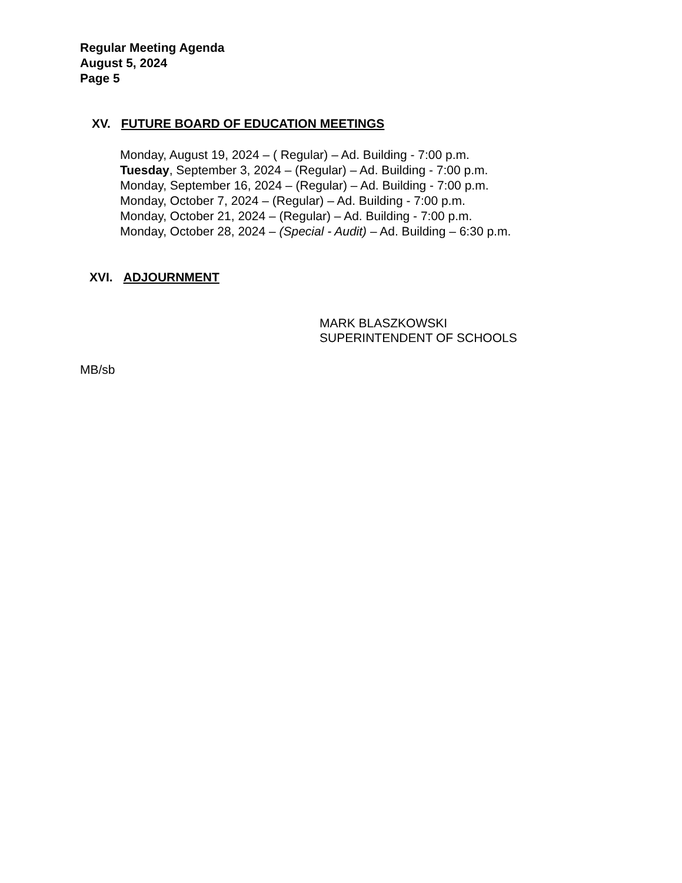Regular Meeting Agenda
August 5, 2024
Page 5
XV. FUTURE BOARD OF EDUCATION MEETINGS
Monday, August 19, 2024 – ( Regular) – Ad. Building - 7:00 p.m.
Tuesday, September 3, 2024 – (Regular) – Ad. Building - 7:00 p.m.
Monday, September 16, 2024 – (Regular) – Ad. Building - 7:00 p.m.
Monday, October 7, 2024 – (Regular) – Ad. Building - 7:00 p.m.
Monday, October 21, 2024 – (Regular) – Ad. Building - 7:00 p.m.
Monday, October 28, 2024 – (Special - Audit) – Ad. Building – 6:30 p.m.
XVI. ADJOURNMENT
MARK BLASZKOWSKI
SUPERINTENDENT OF SCHOOLS
MB/sb